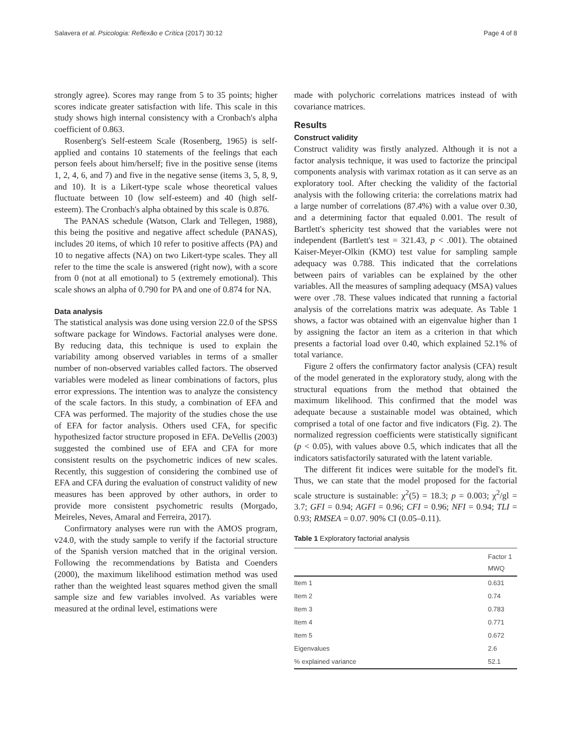Salavera et al. Psicologia: Reflexão e Crítica (2017) 30:12 Page 4 of 8
strongly agree). Scores may range from 5 to 35 points; higher scores indicate greater satisfaction with life. This scale in this study shows high internal consistency with a Cronbach's alpha coefficient of 0.863.
Rosenberg's Self-esteem Scale (Rosenberg, 1965) is self-applied and contains 10 statements of the feelings that each person feels about him/herself; five in the positive sense (items 1, 2, 4, 6, and 7) and five in the negative sense (items 3, 5, 8, 9, and 10). It is a Likert-type scale whose theoretical values fluctuate between 10 (low self-esteem) and 40 (high self-esteem). The Cronbach's alpha obtained by this scale is 0.876.
The PANAS schedule (Watson, Clark and Tellegen, 1988), this being the positive and negative affect schedule (PANAS), includes 20 items, of which 10 refer to positive affects (PA) and 10 to negative affects (NA) on two Likert-type scales. They all refer to the time the scale is answered (right now), with a score from 0 (not at all emotional) to 5 (extremely emotional). This scale shows an alpha of 0.790 for PA and one of 0.874 for NA.
Data analysis
The statistical analysis was done using version 22.0 of the SPSS software package for Windows. Factorial analyses were done. By reducing data, this technique is used to explain the variability among observed variables in terms of a smaller number of non-observed variables called factors. The observed variables were modeled as linear combinations of factors, plus error expressions. The intention was to analyze the consistency of the scale factors. In this study, a combination of EFA and CFA was performed. The majority of the studies chose the use of EFA for factor analysis. Others used CFA, for specific hypothesized factor structure proposed in EFA. DeVellis (2003) suggested the combined use of EFA and CFA for more consistent results on the psychometric indices of new scales. Recently, this suggestion of considering the combined use of EFA and CFA during the evaluation of construct validity of new measures has been approved by other authors, in order to provide more consistent psychometric results (Morgado, Meireles, Neves, Amaral and Ferreira, 2017).
Confirmatory analyses were run with the AMOS program, v24.0, with the study sample to verify if the factorial structure of the Spanish version matched that in the original version. Following the recommendations by Batista and Coenders (2000), the maximum likelihood estimation method was used rather than the weighted least squares method given the small sample size and few variables involved. As variables were measured at the ordinal level, estimations were
made with polychoric correlations matrices instead of with covariance matrices.
Results
Construct validity
Construct validity was firstly analyzed. Although it is not a factor analysis technique, it was used to factorize the principal components analysis with varimax rotation as it can serve as an exploratory tool. After checking the validity of the factorial analysis with the following criteria: the correlations matrix had a large number of correlations (87.4%) with a value over 0.30, and a determining factor that equaled 0.001. The result of Bartlett's sphericity test showed that the variables were not independent (Bartlett's test = 321.43, p < .001). The obtained Kaiser-Meyer-Olkin (KMO) test value for sampling sample adequacy was 0.788. This indicated that the correlations between pairs of variables can be explained by the other variables. All the measures of sampling adequacy (MSA) values were over .78. These values indicated that running a factorial analysis of the correlations matrix was adequate. As Table 1 shows, a factor was obtained with an eigenvalue higher than 1 by assigning the factor an item as a criterion in that which presents a factorial load over 0.40, which explained 52.1% of total variance.
Figure 2 offers the confirmatory factor analysis (CFA) result of the model generated in the exploratory study, along with the structural equations from the method that obtained the maximum likelihood. This confirmed that the model was adequate because a sustainable model was obtained, which comprised a total of one factor and five indicators (Fig. 2). The normalized regression coefficients were statistically significant (p < 0.05), with values above 0.5, which indicates that all the indicators satisfactorily saturated with the latent variable.
The different fit indices were suitable for the model's fit. Thus, we can state that the model proposed for the factorial scale structure is sustainable: χ<sup>2</sup>(5) = 18.3; p = 0.003; χ<sup>2</sup>/gl = 3.7; GFI = 0.94; AGFI = 0.96; CFI = 0.96; NFI = 0.94; TLI = 0.93; RMSEA = 0.07. 90% CI (0.05–0.11).
Table 1 Exploratory factorial analysis
| | Factor 1 MWQ |
| --- | --- |
| Item 1 | 0.631 |
| Item 2 | 0.74 |
| Item 3 | 0.783 |
| Item 4 | 0.771 |
| Item 5 | 0.672 |
| Eigenvalues | 2.6 |
| % explained variance | 52.1 |